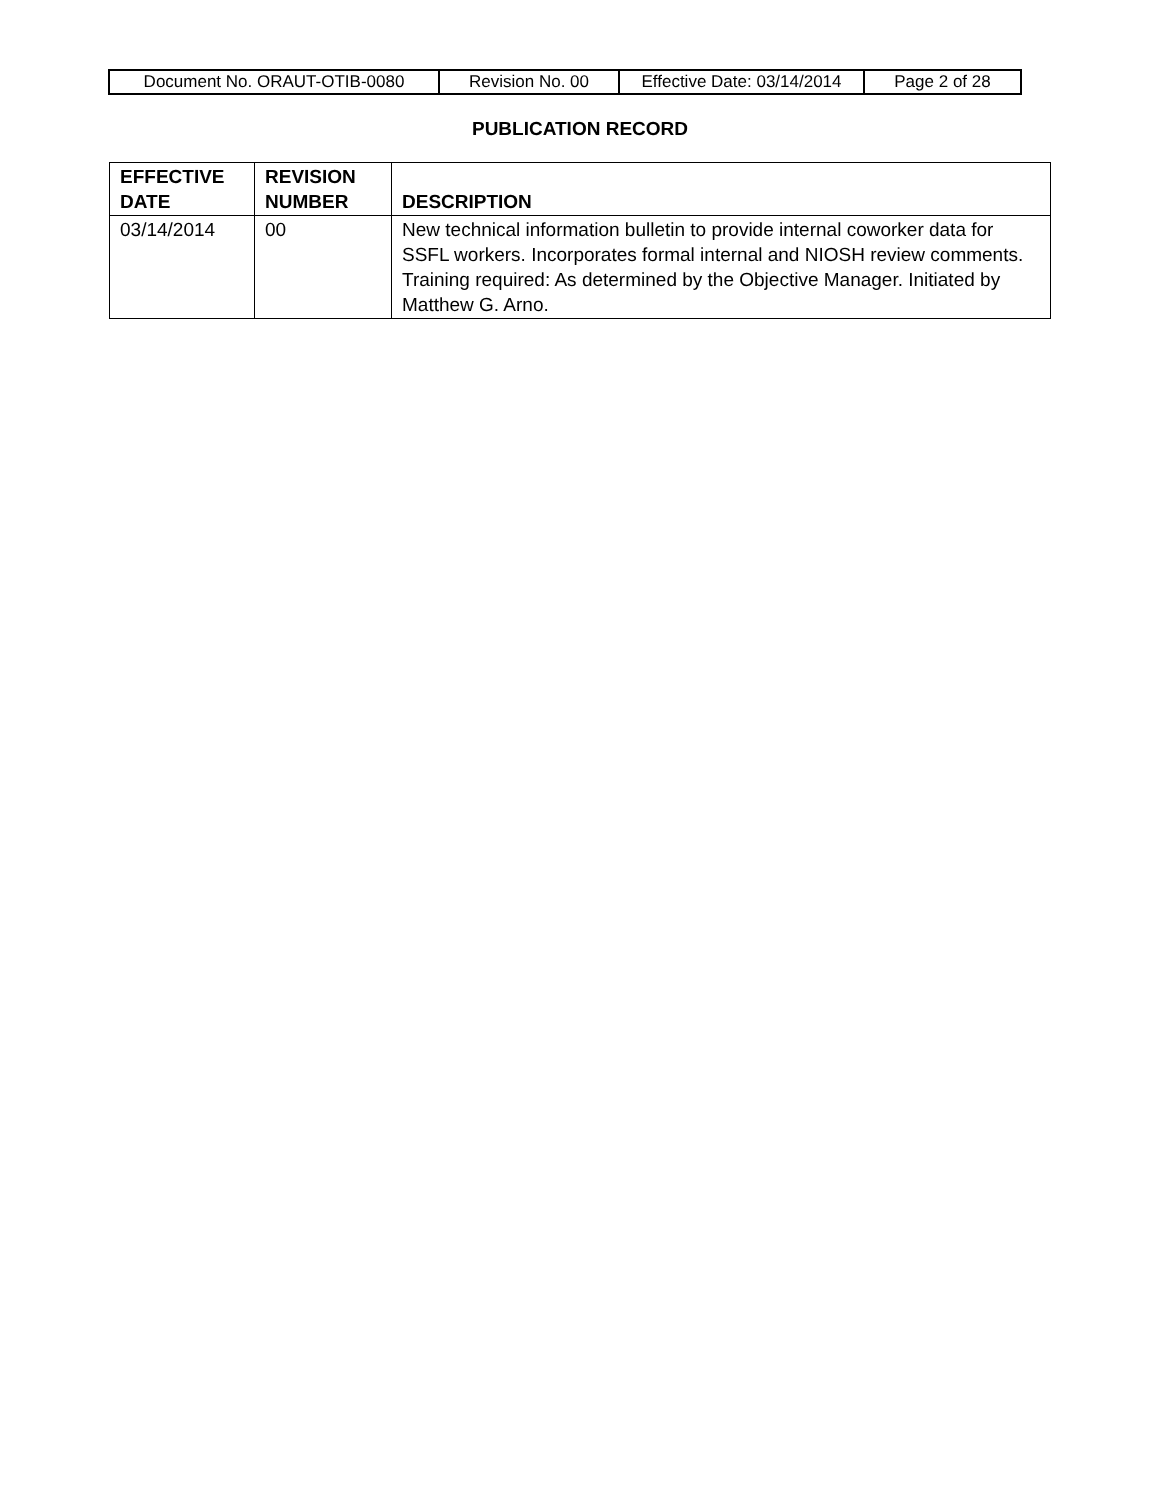| Document No. ORAUT-OTIB-0080 | Revision No. 00 | Effective Date: 03/14/2014 | Page 2 of 28 |
PUBLICATION RECORD
| EFFECTIVE DATE | REVISION NUMBER | DESCRIPTION |
| --- | --- | --- |
| 03/14/2014 | 00 | New technical information bulletin to provide internal coworker data for SSFL workers. Incorporates formal internal and NIOSH review comments. Training required: As determined by the Objective Manager. Initiated by Matthew G. Arno. |